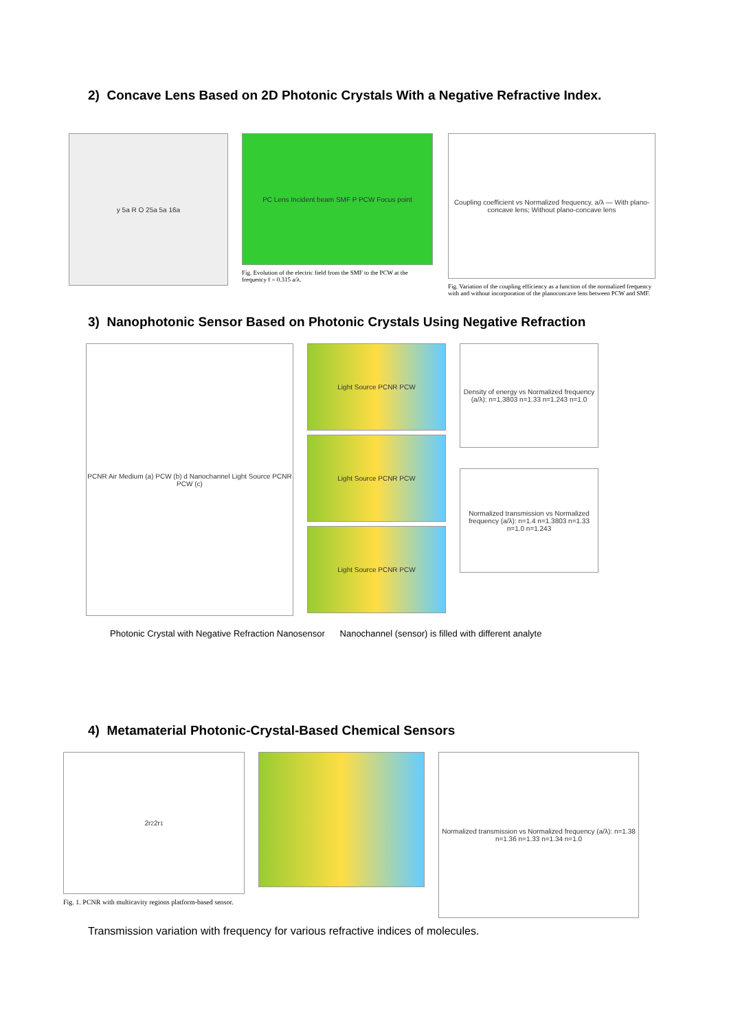2) Concave Lens Based on 2D Photonic Crystals With a Negative Refractive Index.
y 5a R O 25a 5a 16a
PC Lens Incident beam SMF P PCW Focus point
Fig. Evolution of the electric field from the SMF to the PCW at the frequency f = 0.315 a/λ.
Coupling coefficient vs Normalized frequency, a/λ — With plano-concave lens; Without plano-concave lens
Fig. Variation of the coupling efficiency as a function of the normalized frequency with and without incorporation of the planoconcave lens between PCW and SMF.
3) Nanophotonic Sensor Based on Photonic Crystals Using Negative Refraction
PCNR Air Medium (a) PCW (b) d Nanochannel Light Source PCNR PCW (c)
Light Source PCNR PCW
Light Source PCNR PCW
Light Source PCNR PCW
Density of energy vs Normalized frequency (a/λ): n=1.3803 n=1.33 n=1.243 n=1.0
Normalized transmission vs Normalized frequency (a/λ): n=1.4 n=1.3803 n=1.33 n=1.0 n=1.243
Photonic Crystal with Negative Refraction Nanosensor Nanochannel (sensor) is filled with different analyte
4) Metamaterial Photonic-Crystal-Based Chemical Sensors
2r<sub>2</sub> 2r<sub>1</sub>
Fig. 1. PCNR with multicavity regions platform-based sensor.
Normalized transmission vs Normalized frequency (a/λ): n=1.38 n=1.36 n=1.33 n=1.34 n=1.0
Transmission variation with frequency for various refractive indices of molecules.